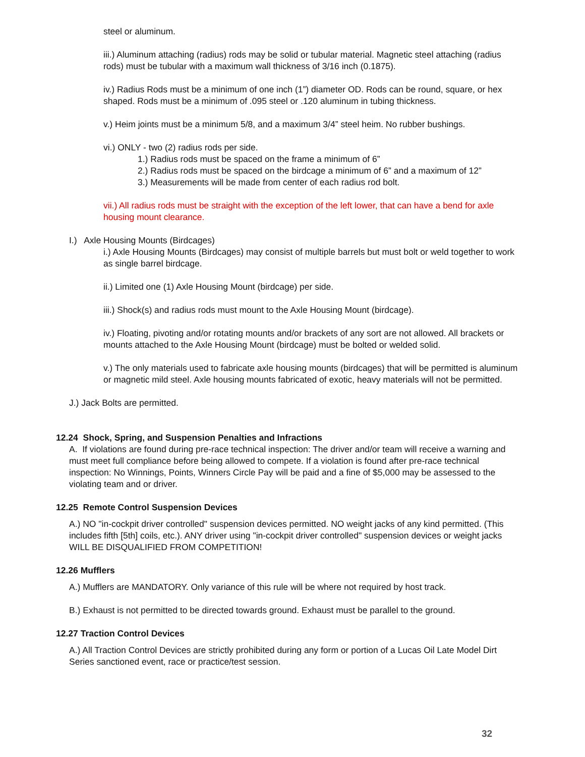steel or aluminum.
iii.) Aluminum attaching (radius) rods may be solid or tubular material. Magnetic steel attaching (radius rods) must be tubular with a maximum wall thickness of 3/16 inch (0.1875).
iv.) Radius Rods must be a minimum of one inch (1”) diameter OD. Rods can be round, square, or hex shaped. Rods must be a minimum of .095 steel or .120 aluminum in tubing thickness.
v.) Heim joints must be a minimum 5/8, and a maximum 3/4” steel heim. No rubber bushings.
vi.) ONLY - two (2) radius rods per side.
1.) Radius rods must be spaced on the frame a minimum of 6”
2.) Radius rods must be spaced on the birdcage a minimum of 6” and a maximum of 12”
3.) Measurements will be made from center of each radius rod bolt.
vii.) All radius rods must be straight with the exception of the left lower, that can have a bend for axle housing mount clearance.
I.) Axle Housing Mounts (Birdcages)
i.) Axle Housing Mounts (Birdcages) may consist of multiple barrels but must bolt or weld together to work as single barrel birdcage.
ii.) Limited one (1) Axle Housing Mount (birdcage) per side.
iii.) Shock(s) and radius rods must mount to the Axle Housing Mount (birdcage).
iv.) Floating, pivoting and/or rotating mounts and/or brackets of any sort are not allowed. All brackets or mounts attached to the Axle Housing Mount (birdcage) must be bolted or welded solid.
v.) The only materials used to fabricate axle housing mounts (birdcages) that will be permitted is aluminum or magnetic mild steel. Axle housing mounts fabricated of exotic, heavy materials will not be permitted.
J.) Jack Bolts are permitted.
12.24 Shock, Spring, and Suspension Penalties and Infractions
A. If violations are found during pre-race technical inspection: The driver and/or team will receive a warning and must meet full compliance before being allowed to compete. If a violation is found after pre-race technical inspection: No Winnings, Points, Winners Circle Pay will be paid and a fine of $5,000 may be assessed to the violating team and or driver.
12.25 Remote Control Suspension Devices
A.) NO "in-cockpit driver controlled" suspension devices permitted. NO weight jacks of any kind permitted. (This includes fifth [5th] coils, etc.). ANY driver using "in-cockpit driver controlled" suspension devices or weight jacks WILL BE DISQUALIFIED FROM COMPETITION!
12.26 Mufflers
A.) Mufflers are MANDATORY. Only variance of this rule will be where not required by host track.
B.) Exhaust is not permitted to be directed towards ground. Exhaust must be parallel to the ground.
12.27 Traction Control Devices
A.) All Traction Control Devices are strictly prohibited during any form or portion of a Lucas Oil Late Model Dirt Series sanctioned event, race or practice/test session.
32